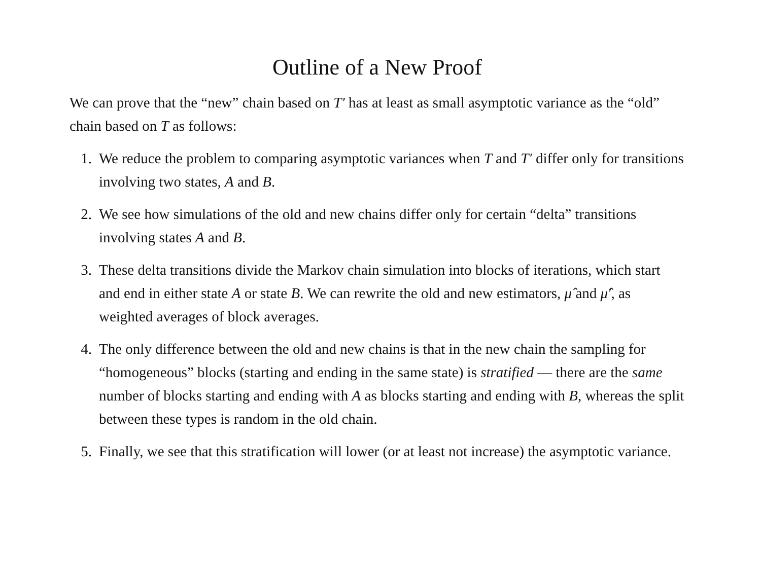Outline of a New Proof
We can prove that the “new” chain based on T′ has at least as small asymptotic variance as the “old” chain based on T as follows:
1. We reduce the problem to comparing asymptotic variances when T and T′ differ only for transitions involving two states, A and B.
2. We see how simulations of the old and new chains differ only for certain “delta” transitions involving states A and B.
3. These delta transitions divide the Markov chain simulation into blocks of iterations, which start and end in either state A or state B. We can rewrite the old and new estimators, μ̂ and μ̂′, as weighted averages of block averages.
4. The only difference between the old and new chains is that in the new chain the sampling for “homogeneous” blocks (starting and ending in the same state) is stratified — there are the same number of blocks starting and ending with A as blocks starting and ending with B, whereas the split between these types is random in the old chain.
5. Finally, we see that this stratification will lower (or at least not increase) the asymptotic variance.